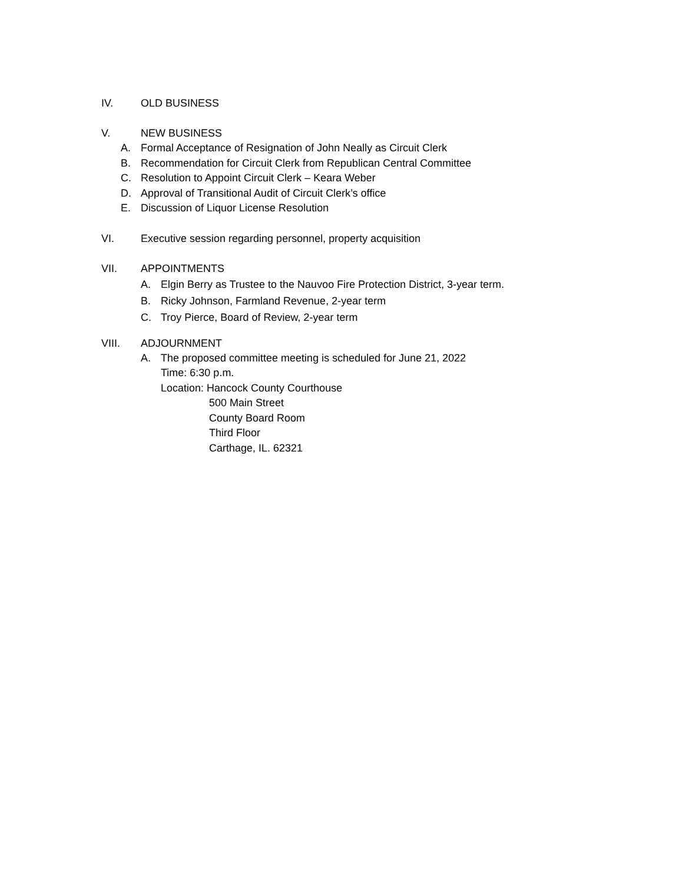IV. OLD BUSINESS
V. NEW BUSINESS
A. Formal Acceptance of Resignation of John Neally as Circuit Clerk
B. Recommendation for Circuit Clerk from Republican Central Committee
C. Resolution to Appoint Circuit Clerk – Keara Weber
D. Approval of Transitional Audit of Circuit Clerk’s office
E. Discussion of Liquor License Resolution
VI. Executive session regarding personnel, property acquisition
VII. APPOINTMENTS
A. Elgin Berry as Trustee to the Nauvoo Fire Protection District, 3-year term.
B. Ricky Johnson, Farmland Revenue, 2-year term
C. Troy Pierce, Board of Review, 2-year term
VIII. ADJOURNMENT
A. The proposed committee meeting is scheduled for June 21, 2022
Time: 6:30 p.m.
Location: Hancock County Courthouse
500 Main Street
County Board Room
Third Floor
Carthage, IL. 62321